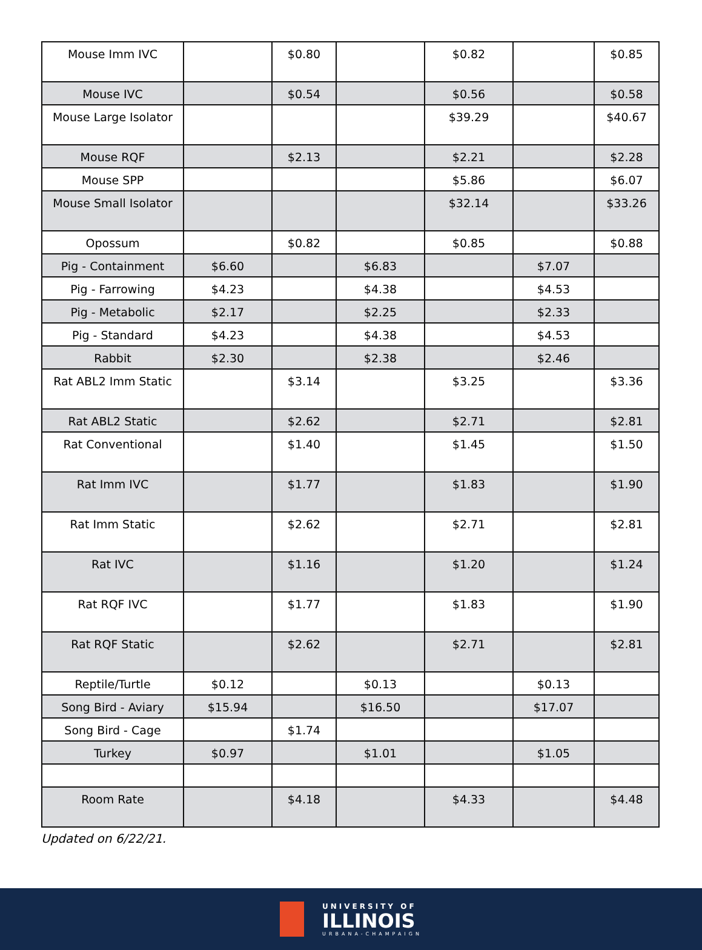| Mouse Imm IVC | | $0.80 | | $0.82 | | $0.85 |
| Mouse IVC | | $0.54 | | $0.56 | | $0.58 |
| Mouse Large Isolator | | | | $39.29 | | $40.67 |
| Mouse RQF | | $2.13 | | $2.21 | | $2.28 |
| Mouse SPP | | | | $5.86 | | $6.07 |
| Mouse Small Isolator | | | | $32.14 | | $33.26 |
| Opossum | | $0.82 | | $0.85 | | $0.88 |
| Pig - Containment | $6.60 | | $6.83 | | $7.07 | |
| Pig - Farrowing | $4.23 | | $4.38 | | $4.53 | |
| Pig - Metabolic | $2.17 | | $2.25 | | $2.33 | |
| Pig - Standard | $4.23 | | $4.38 | | $4.53 | |
| Rabbit | $2.30 | | $2.38 | | $2.46 | |
| Rat ABL2 Imm Static | | $3.14 | | $3.25 | | $3.36 |
| Rat ABL2 Static | | $2.62 | | $2.71 | | $2.81 |
| Rat Conventional | | $1.40 | | $1.45 | | $1.50 |
| Rat Imm IVC | | $1.77 | | $1.83 | | $1.90 |
| Rat Imm Static | | $2.62 | | $2.71 | | $2.81 |
| Rat IVC | | $1.16 | | $1.20 | | $1.24 |
| Rat RQF IVC | | $1.77 | | $1.83 | | $1.90 |
| Rat RQF Static | | $2.62 | | $2.71 | | $2.81 |
| Reptile/Turtle | $0.12 | | $0.13 | | $0.13 | |
| Song Bird - Aviary | $15.94 | | $16.50 | | $17.07 | |
| Song Bird - Cage | | $1.74 | | | | |
| Turkey | $0.97 | | $1.01 | | $1.05 | |
| Room Rate | | $4.18 | | $4.33 | | $4.48 |
Updated on 6/22/21.
UNIVERSITY OF
ILLINOIS
URBANA-CHAMPAIGN